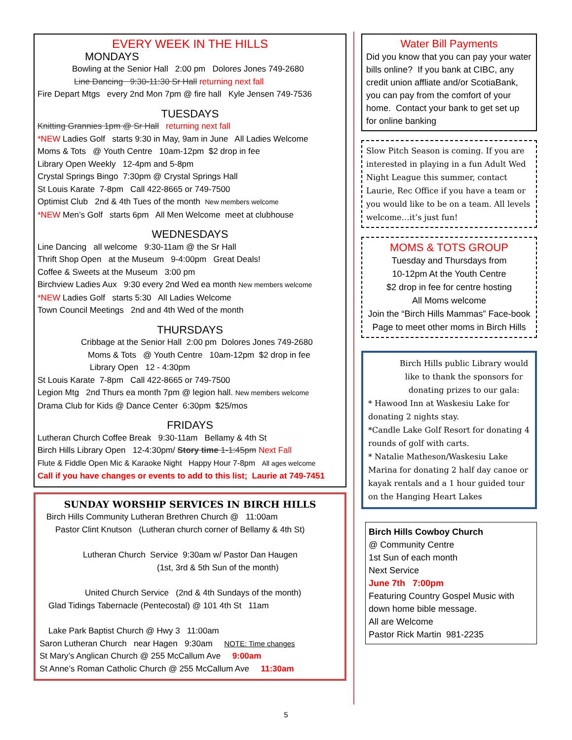EVERY WEEK IN THE HILLS
MONDAYS
Bowling at the Senior Hall 2:00 pm Dolores Jones 749-2680
Line Dancing 9:30-11:30 Sr Hall returning next fall
Fire Depart Mtgs every 2nd Mon 7pm @ fire hall Kyle Jensen 749-7536
TUESDAYS
Knitting Grannies 1pm @ Sr Hall returning next fall
*NEW Ladies Golf starts 9:30 in May, 9am in June All Ladies Welcome
Moms & Tots @ Youth Centre 10am-12pm $2 drop in fee
Library Open Weekly 12-4pm and 5-8pm
Crystal Springs Bingo 7:30pm @ Crystal Springs Hall
St Louis Karate 7-8pm Call 422-8665 or 749-7500
Optimist Club 2nd & 4th Tues of the month New members welcome
*NEW Men’s Golf starts 6pm All Men Welcome meet at clubhouse
WEDNESDAYS
Line Dancing all welcome 9:30-11am @ the Sr Hall
Thrift Shop Open at the Museum 9-4:00pm Great Deals!
Coffee & Sweets at the Museum 3:00 pm
Birchview Ladies Aux 9:30 every 2nd Wed ea month New members welcome
*NEW Ladies Golf starts 5:30 All Ladies Welcome
Town Council Meetings 2nd and 4th Wed of the month
THURSDAYS
Cribbage at the Senior Hall 2:00 pm Dolores Jones 749-2680
Moms & Tots @ Youth Centre 10am-12pm $2 drop in fee
Library Open 12 - 4:30pm
St Louis Karate 7-8pm Call 422-8665 or 749-7500
Legion Mtg 2nd Thurs ea month 7pm @ legion hall. New members welcome
Drama Club for Kids @ Dance Center 6:30pm $25/mos
FRIDAYS
Lutheran Church Coffee Break 9:30-11am Bellamy & 4th St
Birch Hills Library Open 12-4:30pm/ Story time 1-1:45pm Next Fall
Flute & Fiddle Open Mic & Karaoke Night Happy Hour 7-8pm All ages welcome
Call if you have changes or events to add to this list; Laurie at 749-7451
SUNDAY WORSHIP SERVICES IN BIRCH HILLS
Birch Hills Community Lutheran Brethren Church @ 11:00am
Pastor Clint Knutson (Lutheran church corner of Bellamy & 4th St)
Lutheran Church Service 9:30am w/ Pastor Dan Haugen
(1st, 3rd & 5th Sun of the month)
United Church Service (2nd & 4th Sundays of the month)
Glad Tidings Tabernacle (Pentecostal) @ 101 4th St 11am
Lake Park Baptist Church @ Hwy 3 11:00am
Saron Lutheran Church near Hagen 9:30am NOTE: Time changes
St Mary’s Anglican Church @ 255 McCallum Ave 9:00am
St Anne’s Roman Catholic Church @ 255 McCallum Ave 11:30am
Water Bill Payments
Did you know that you can pay your water bills online? If you bank at CIBC, any credit union affliate and/or ScotiaBank, you can pay from the comfort of your home. Contact your bank to get set up for online banking
Slow Pitch Season is coming. If you are interested in playing in a fun Adult Wed Night League this summer, contact Laurie, Rec Office if you have a team or you would like to be on a team. All levels welcome…it’s just fun!
MOMS & TOTS GROUP
Tuesday and Thursdays from
10-12pm At the Youth Centre
$2 drop in fee for centre hosting
All Moms welcome
Join the “Birch Hills Mammas” Face-book Page to meet other moms in Birch Hills
Birch Hills public Library would like to thank the sponsors for donating prizes to our gala:
* Hawood Inn at Waskesiu Lake for donating 2 nights stay.
*Candle Lake Golf Resort for donating 4 rounds of golf with carts.
* Natalie Matheson/Waskesiu Lake Marina for donating 2 half day canoe or kayak rentals and a 1 hour guided tour on the Hanging Heart Lakes
Birch Hills Cowboy Church
@ Community Centre
1st Sun of each month
Next Service
June 7th 7:00pm
Featuring Country Gospel Music with down home bible message.
All are Welcome
Pastor Rick Martin 981-2235
5